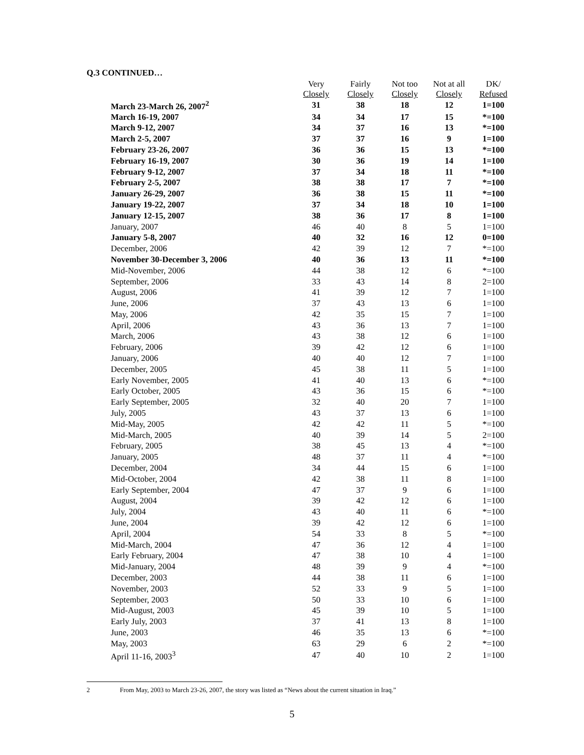Q.3 CONTINUED…
| | Very Closely | Fairly Closely | Not too Closely | Not at all Closely | DK/ Refused |
| --- | --- | --- | --- | --- | --- |
| March 23-March 26, 2007<sup>2</sup> | 31 | 38 | 18 | 12 | 1=100 |
| March 16-19, 2007 | 34 | 34 | 17 | 15 | *=100 |
| March 9-12, 2007 | 34 | 37 | 16 | 13 | *=100 |
| March 2-5, 2007 | 37 | 37 | 16 | 9 | 1=100 |
| February 23-26, 2007 | 36 | 36 | 15 | 13 | *=100 |
| February 16-19, 2007 | 30 | 36 | 19 | 14 | 1=100 |
| February 9-12, 2007 | 37 | 34 | 18 | 11 | *=100 |
| February 2-5, 2007 | 38 | 38 | 17 | 7 | *=100 |
| January 26-29, 2007 | 36 | 38 | 15 | 11 | *=100 |
| January 19-22, 2007 | 37 | 34 | 18 | 10 | 1=100 |
| January 12-15, 2007 | 38 | 36 | 17 | 8 | 1=100 |
| January, 2007 | 46 | 40 | 8 | 5 | 1=100 |
| January 5-8, 2007 | 40 | 32 | 16 | 12 | 0=100 |
| December, 2006 | 42 | 39 | 12 | 7 | *=100 |
| November 30-December 3, 2006 | 40 | 36 | 13 | 11 | *=100 |
| Mid-November, 2006 | 44 | 38 | 12 | 6 | *=100 |
| September, 2006 | 33 | 43 | 14 | 8 | 2=100 |
| August, 2006 | 41 | 39 | 12 | 7 | 1=100 |
| June, 2006 | 37 | 43 | 13 | 6 | 1=100 |
| May, 2006 | 42 | 35 | 15 | 7 | 1=100 |
| April, 2006 | 43 | 36 | 13 | 7 | 1=100 |
| March, 2006 | 43 | 38 | 12 | 6 | 1=100 |
| February, 2006 | 39 | 42 | 12 | 6 | 1=100 |
| January, 2006 | 40 | 40 | 12 | 7 | 1=100 |
| December, 2005 | 45 | 38 | 11 | 5 | 1=100 |
| Early November, 2005 | 41 | 40 | 13 | 6 | *=100 |
| Early October, 2005 | 43 | 36 | 15 | 6 | *=100 |
| Early September, 2005 | 32 | 40 | 20 | 7 | 1=100 |
| July, 2005 | 43 | 37 | 13 | 6 | 1=100 |
| Mid-May, 2005 | 42 | 42 | 11 | 5 | *=100 |
| Mid-March, 2005 | 40 | 39 | 14 | 5 | 2=100 |
| February, 2005 | 38 | 45 | 13 | 4 | *=100 |
| January, 2005 | 48 | 37 | 11 | 4 | *=100 |
| December, 2004 | 34 | 44 | 15 | 6 | 1=100 |
| Mid-October, 2004 | 42 | 38 | 11 | 8 | 1=100 |
| Early September, 2004 | 47 | 37 | 9 | 6 | 1=100 |
| August, 2004 | 39 | 42 | 12 | 6 | 1=100 |
| July, 2004 | 43 | 40 | 11 | 6 | *=100 |
| June, 2004 | 39 | 42 | 12 | 6 | 1=100 |
| April, 2004 | 54 | 33 | 8 | 5 | *=100 |
| Mid-March, 2004 | 47 | 36 | 12 | 4 | 1=100 |
| Early February, 2004 | 47 | 38 | 10 | 4 | 1=100 |
| Mid-January, 2004 | 48 | 39 | 9 | 4 | *=100 |
| December, 2003 | 44 | 38 | 11 | 6 | 1=100 |
| November, 2003 | 52 | 33 | 9 | 5 | 1=100 |
| September, 2003 | 50 | 33 | 10 | 6 | 1=100 |
| Mid-August, 2003 | 45 | 39 | 10 | 5 | 1=100 |
| Early July, 2003 | 37 | 41 | 13 | 8 | 1=100 |
| June, 2003 | 46 | 35 | 13 | 6 | *=100 |
| May, 2003 | 63 | 29 | 6 | 2 | *=100 |
| April 11-16, 2003<sup>3</sup> | 47 | 40 | 10 | 2 | 1=100 |
2 From May, 2003 to March 23-26, 2007, the story was listed as “News about the current situation in Iraq.”
5